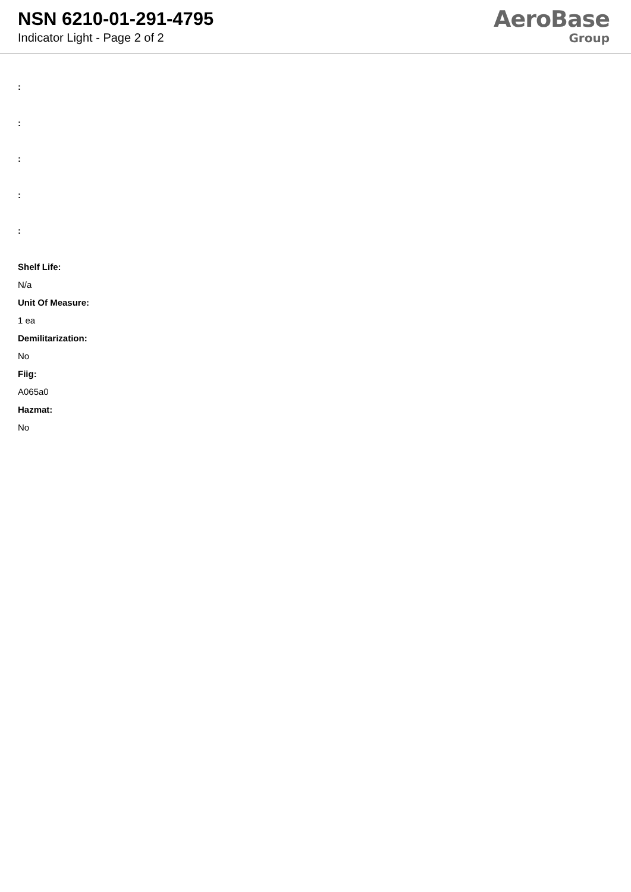NSN 6210-01-291-4795
Indicator Light - Page 2 of 2
AeroBase
Group
:
:
:
:
:
Shelf Life:
N/a
Unit Of Measure:
1 ea
Demilitarization:
No
Fiig:
A065a0
Hazmat:
No